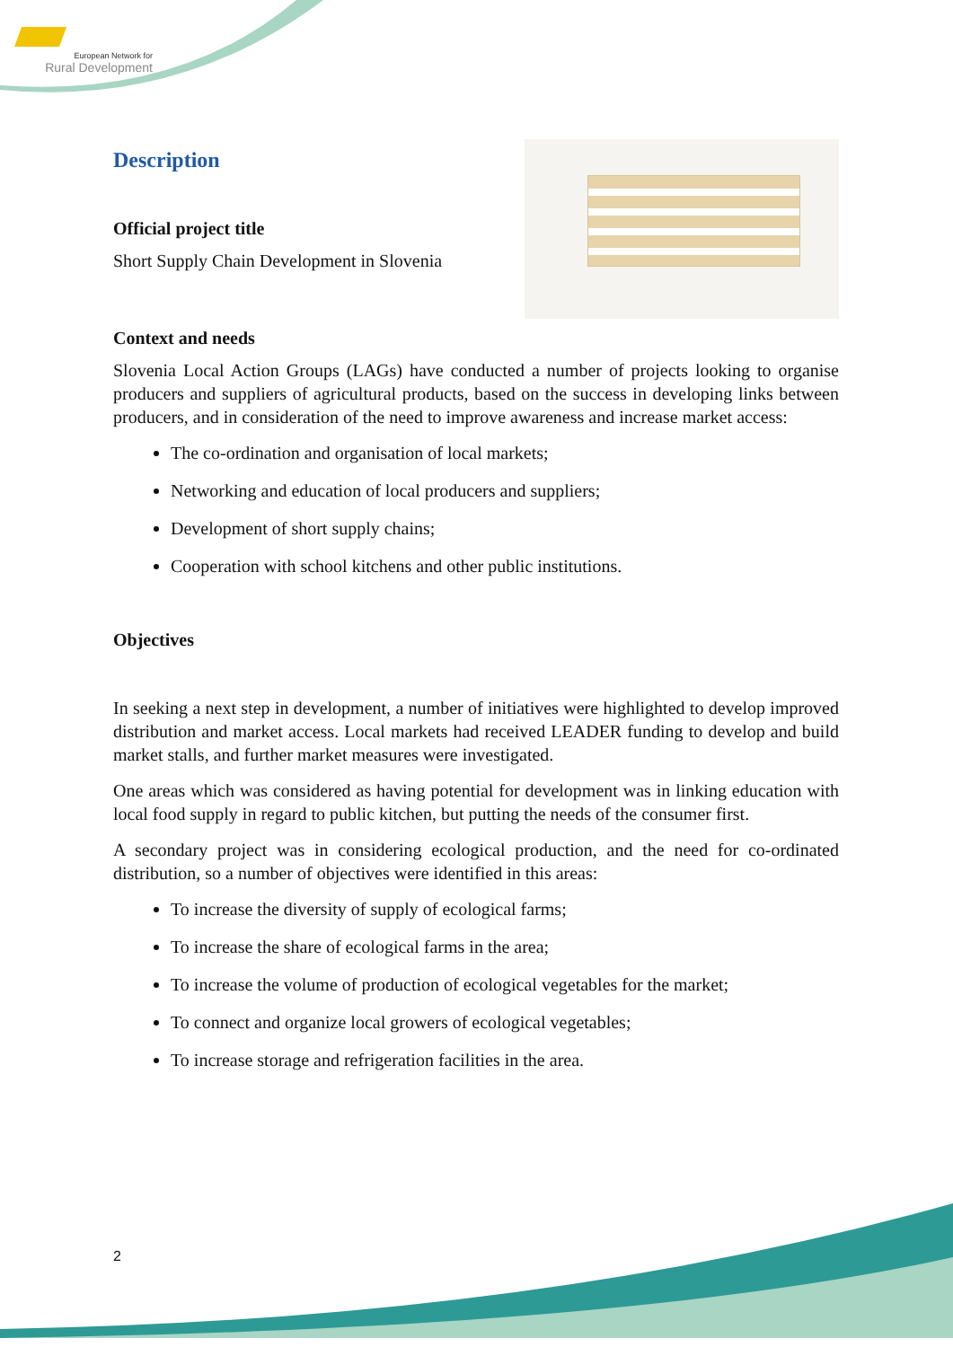European Network for
Rural Development
Description
Official project title
Short Supply Chain Development in Slovenia
Context and needs
Slovenia Local Action Groups (LAGs) have conducted a number of projects looking to organise producers and suppliers of agricultural products, based on the success in developing links between producers, and in consideration of the need to improve awareness and increase market access:
The co-ordination and organisation of local markets;
Networking and education of local producers and suppliers;
Development of short supply chains;
Cooperation with school kitchens and other public institutions.
Objectives
In seeking a next step in development, a number of initiatives were highlighted to develop improved distribution and market access. Local markets had received LEADER funding to develop and build market stalls, and further market measures were investigated.
One areas which was considered as having potential for development was in linking education with local food supply in regard to public kitchen, but putting the needs of the consumer first.
A secondary project was in considering ecological production, and the need for co-ordinated distribution, so a number of objectives were identified in this areas:
To increase the diversity of supply of ecological farms;
To increase the share of ecological farms in the area;
To increase the volume of production of ecological vegetables for the market;
To connect and organize local growers of ecological vegetables;
To increase storage and refrigeration facilities in the area.
2